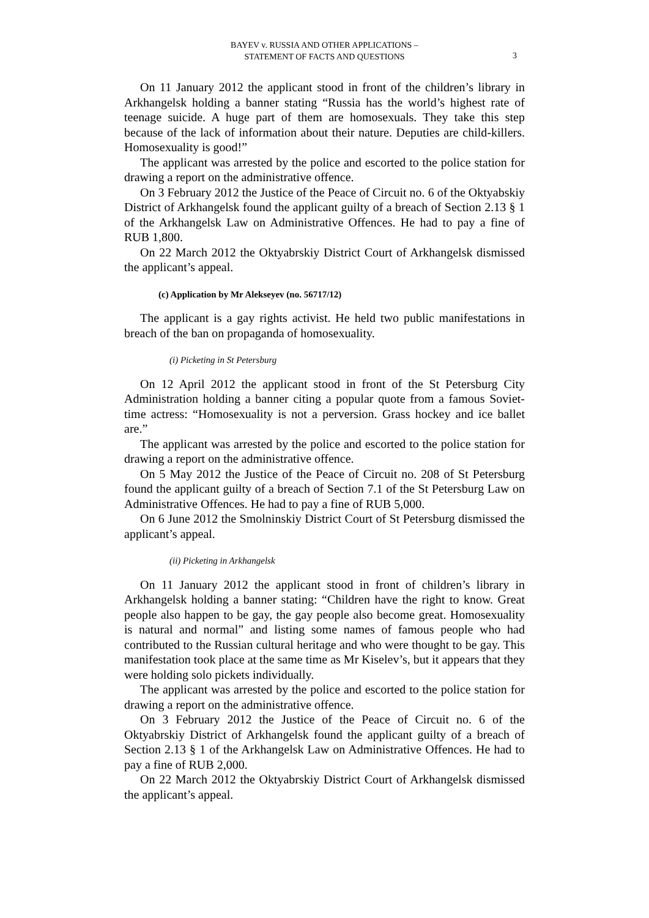BAYEV v. RUSSIA AND OTHER APPLICATIONS –
STATEMENT OF FACTS AND QUESTIONS
3
On 11 January 2012 the applicant stood in front of the children’s library in Arkhangelsk holding a banner stating “Russia has the world’s highest rate of teenage suicide. A huge part of them are homosexuals. They take this step because of the lack of information about their nature. Deputies are child-killers. Homosexuality is good!”
The applicant was arrested by the police and escorted to the police station for drawing a report on the administrative offence.
On 3 February 2012 the Justice of the Peace of Circuit no. 6 of the Oktyabskiy District of Arkhangelsk found the applicant guilty of a breach of Section 2.13 § 1 of the Arkhangelsk Law on Administrative Offences. He had to pay a fine of RUB 1,800.
On 22 March 2012 the Oktyabrskiy District Court of Arkhangelsk dismissed the applicant’s appeal.
(c) Application by Mr Alekseyev (no. 56717/12)
The applicant is a gay rights activist. He held two public manifestations in breach of the ban on propaganda of homosexuality.
(i) Picketing in St Petersburg
On 12 April 2012 the applicant stood in front of the St Petersburg City Administration holding a banner citing a popular quote from a famous Soviet-time actress: “Homosexuality is not a perversion. Grass hockey and ice ballet are.”
The applicant was arrested by the police and escorted to the police station for drawing a report on the administrative offence.
On 5 May 2012 the Justice of the Peace of Circuit no. 208 of St Petersburg found the applicant guilty of a breach of Section 7.1 of the St Petersburg Law on Administrative Offences. He had to pay a fine of RUB 5,000.
On 6 June 2012 the Smolninskiy District Court of St Petersburg dismissed the applicant’s appeal.
(ii) Picketing in Arkhangelsk
On 11 January 2012 the applicant stood in front of children’s library in Arkhangelsk holding a banner stating: “Children have the right to know. Great people also happen to be gay, the gay people also become great. Homosexuality is natural and normal” and listing some names of famous people who had contributed to the Russian cultural heritage and who were thought to be gay. This manifestation took place at the same time as Mr Kiselev’s, but it appears that they were holding solo pickets individually.
The applicant was arrested by the police and escorted to the police station for drawing a report on the administrative offence.
On 3 February 2012 the Justice of the Peace of Circuit no. 6 of the Oktyabrskiy District of Arkhangelsk found the applicant guilty of a breach of Section 2.13 § 1 of the Arkhangelsk Law on Administrative Offences. He had to pay a fine of RUB 2,000.
On 22 March 2012 the Oktyabrskiy District Court of Arkhangelsk dismissed the applicant’s appeal.